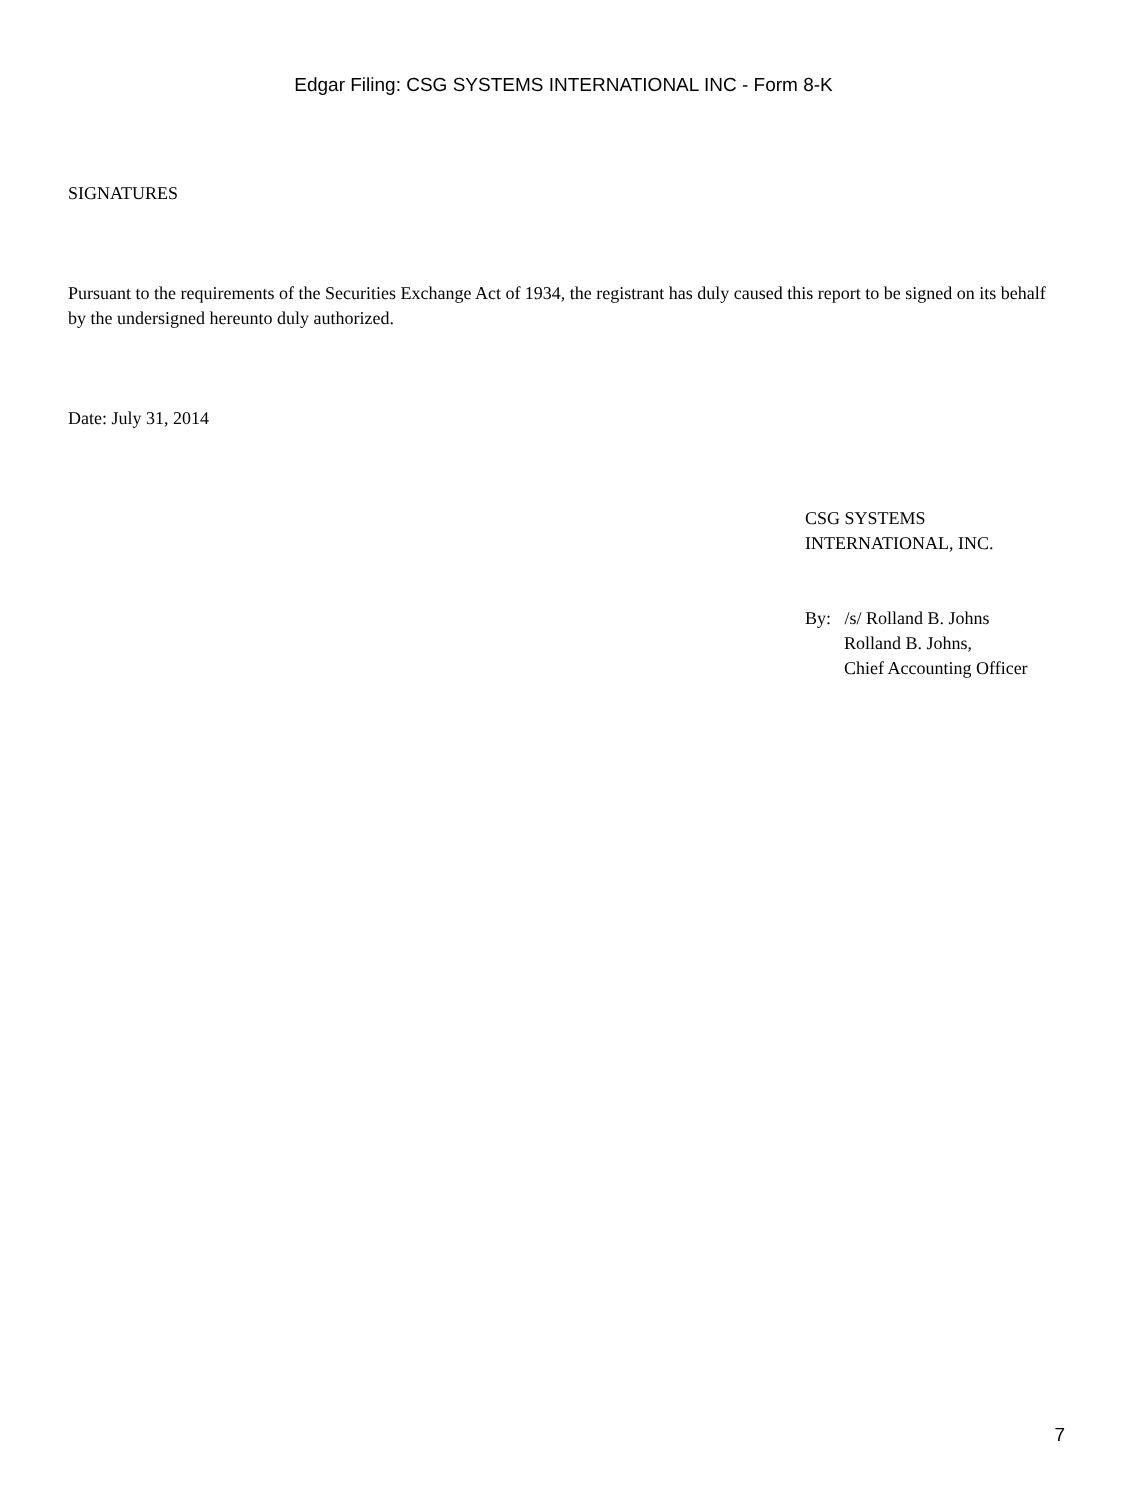Edgar Filing: CSG SYSTEMS INTERNATIONAL INC - Form 8-K
SIGNATURES
Pursuant to the requirements of the Securities Exchange Act of 1934, the registrant has duly caused this report to be signed on its behalf by the undersigned hereunto duly authorized.
Date: July 31, 2014
CSG SYSTEMS
INTERNATIONAL, INC.
By: /s/ Rolland B. Johns
Rolland B. Johns,
Chief Accounting Officer
7